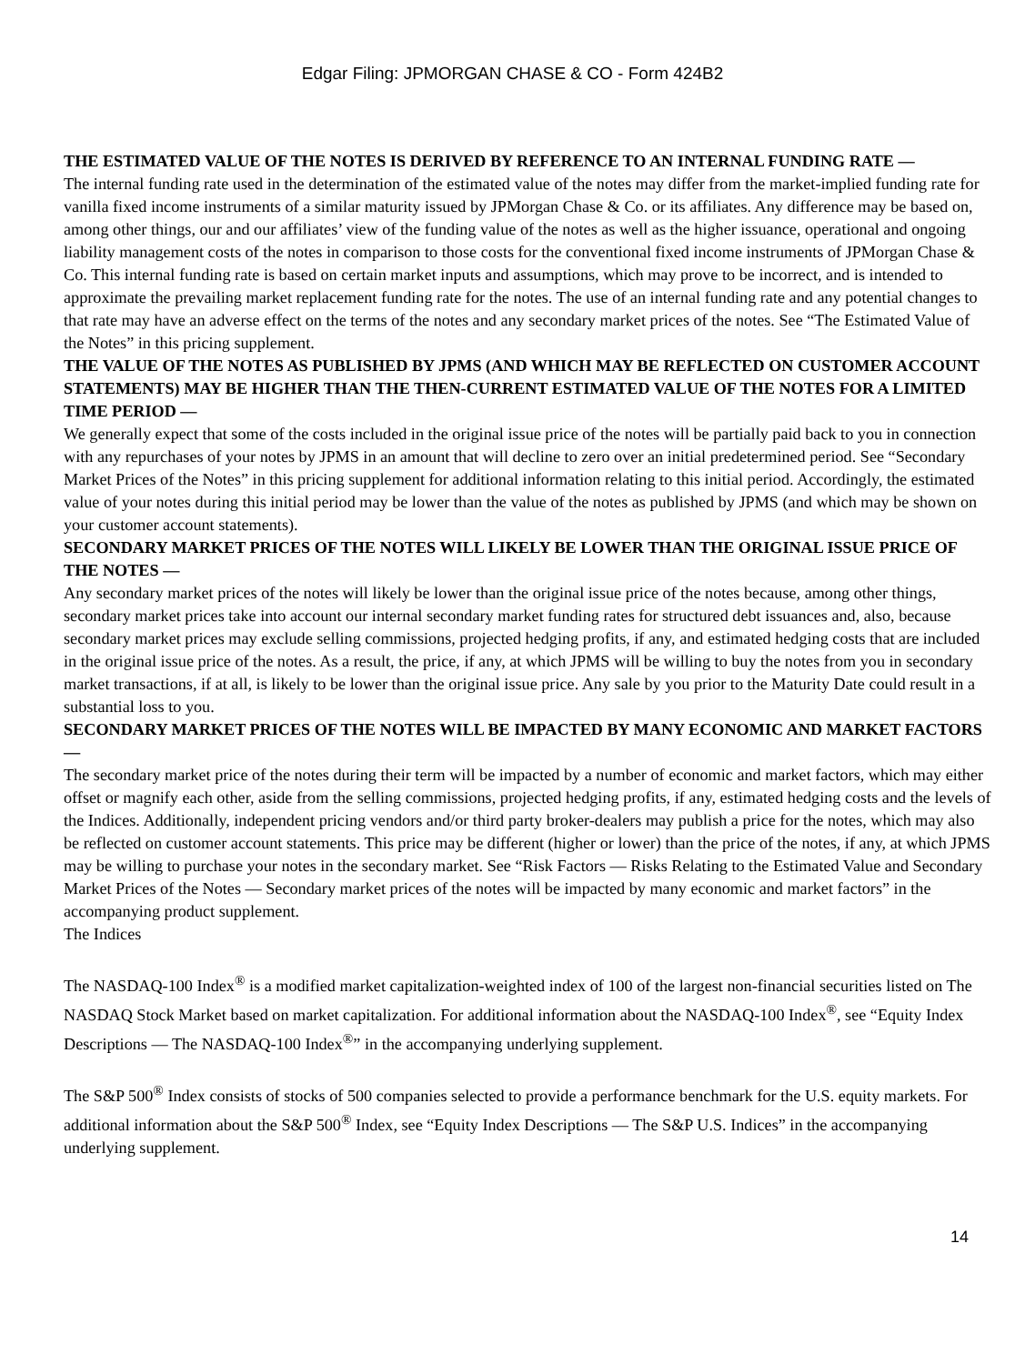Edgar Filing: JPMORGAN CHASE & CO - Form 424B2
THE ESTIMATED VALUE OF THE NOTES IS DERIVED BY REFERENCE TO AN INTERNAL FUNDING RATE —
The internal funding rate used in the determination of the estimated value of the notes may differ from the market-implied funding rate for vanilla fixed income instruments of a similar maturity issued by JPMorgan Chase & Co. or its affiliates. Any difference may be based on, among other things, our and our affiliates’ view of the funding value of the notes as well as the higher issuance, operational and ongoing liability management costs of the notes in comparison to those costs for the conventional fixed income instruments of JPMorgan Chase & Co. This internal funding rate is based on certain market inputs and assumptions, which may prove to be incorrect, and is intended to approximate the prevailing market replacement funding rate for the notes. The use of an internal funding rate and any potential changes to that rate may have an adverse effect on the terms of the notes and any secondary market prices of the notes. See “The Estimated Value of the Notes” in this pricing supplement.
THE VALUE OF THE NOTES AS PUBLISHED BY JPMS (AND WHICH MAY BE REFLECTED ON CUSTOMER ACCOUNT STATEMENTS) MAY BE HIGHER THAN THE THEN-CURRENT ESTIMATED VALUE OF THE NOTES FOR A LIMITED TIME PERIOD —
We generally expect that some of the costs included in the original issue price of the notes will be partially paid back to you in connection with any repurchases of your notes by JPMS in an amount that will decline to zero over an initial predetermined period. See “Secondary Market Prices of the Notes” in this pricing supplement for additional information relating to this initial period. Accordingly, the estimated value of your notes during this initial period may be lower than the value of the notes as published by JPMS (and which may be shown on your customer account statements).
SECONDARY MARKET PRICES OF THE NOTES WILL LIKELY BE LOWER THAN THE ORIGINAL ISSUE PRICE OF THE NOTES —
Any secondary market prices of the notes will likely be lower than the original issue price of the notes because, among other things, secondary market prices take into account our internal secondary market funding rates for structured debt issuances and, also, because secondary market prices may exclude selling commissions, projected hedging profits, if any, and estimated hedging costs that are included in the original issue price of the notes. As a result, the price, if any, at which JPMS will be willing to buy the notes from you in secondary market transactions, if at all, is likely to be lower than the original issue price. Any sale by you prior to the Maturity Date could result in a substantial loss to you.
SECONDARY MARKET PRICES OF THE NOTES WILL BE IMPACTED BY MANY ECONOMIC AND MARKET FACTORS —
The secondary market price of the notes during their term will be impacted by a number of economic and market factors, which may either offset or magnify each other, aside from the selling commissions, projected hedging profits, if any, estimated hedging costs and the levels of the Indices. Additionally, independent pricing vendors and/or third party broker-dealers may publish a price for the notes, which may also be reflected on customer account statements. This price may be different (higher or lower) than the price of the notes, if any, at which JPMS may be willing to purchase your notes in the secondary market. See “Risk Factors — Risks Relating to the Estimated Value and Secondary Market Prices of the Notes — Secondary market prices of the notes will be impacted by many economic and market factors” in the accompanying product supplement.
The Indices
The NASDAQ-100 Index<sup>®</sup> is a modified market capitalization-weighted index of 100 of the largest non-financial securities listed on The NASDAQ Stock Market based on market capitalization. For additional information about the NASDAQ-100 Index<sup>®</sup>, see “Equity Index Descriptions — The NASDAQ-100 Index<sup>®</sup>” in the accompanying underlying supplement.
The S&P 500<sup>®</sup> Index consists of stocks of 500 companies selected to provide a performance benchmark for the U.S. equity markets. For additional information about the S&P 500<sup>®</sup> Index, see “Equity Index Descriptions — The S&P U.S. Indices” in the accompanying underlying supplement.
14